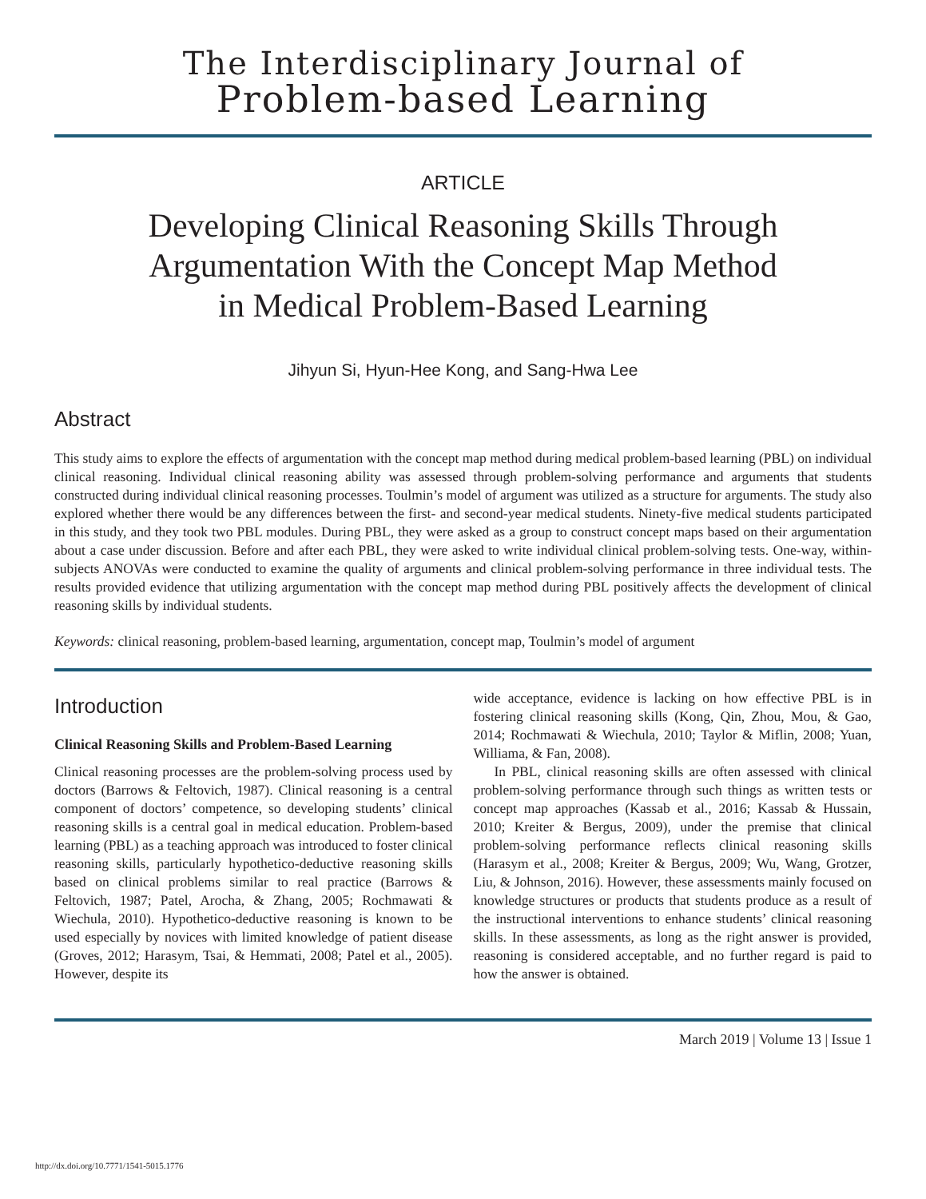The Interdisciplinary Journal of
Problem-based Learning
ARTICLE
Developing Clinical Reasoning Skills Through
Argumentation With the Concept Map Method
in Medical Problem-Based Learning
Jihyun Si, Hyun-Hee Kong, and Sang-Hwa Lee
Abstract
This study aims to explore the effects of argumentation with the concept map method during medical problem-based learning (PBL) on individual clinical reasoning. Individual clinical reasoning ability was assessed through problem-solving performance and arguments that students constructed during individual clinical reasoning processes. Toulmin’s model of argument was utilized as a structure for arguments. The study also explored whether there would be any differences between the first- and second-year medical students. Ninety-five medical students participated in this study, and they took two PBL modules. During PBL, they were asked as a group to construct concept maps based on their argumentation about a case under discussion. Before and after each PBL, they were asked to write individual clinical problem-solving tests. One-way, within-subjects ANOVAs were conducted to examine the quality of arguments and clinical problem-solving performance in three individual tests. The results provided evidence that utilizing argumentation with the concept map method during PBL positively affects the development of clinical reasoning skills by individual students.
Keywords: clinical reasoning, problem-based learning, argumentation, concept map, Toulmin’s model of argument
Introduction
Clinical Reasoning Skills and Problem-Based Learning
Clinical reasoning processes are the problem-solving process used by doctors (Barrows & Feltovich, 1987). Clinical reasoning is a central component of doctors’ competence, so developing students’ clinical reasoning skills is a central goal in medical education. Problem-based learning (PBL) as a teaching approach was introduced to foster clinical reasoning skills, particularly hypothetico-deductive reasoning skills based on clinical problems similar to real practice (Barrows & Feltovich, 1987; Patel, Arocha, & Zhang, 2005; Rochmawati & Wiechula, 2010). Hypothetico-deductive reasoning is known to be used especially by novices with limited knowledge of patient disease (Groves, 2012; Harasym, Tsai, & Hemmati, 2008; Patel et al., 2005). However, despite its
wide acceptance, evidence is lacking on how effective PBL is in fostering clinical reasoning skills (Kong, Qin, Zhou, Mou, & Gao, 2014; Rochmawati & Wiechula, 2010; Taylor & Miflin, 2008; Yuan, Williama, & Fan, 2008).
In PBL, clinical reasoning skills are often assessed with clinical problem-solving performance through such things as written tests or concept map approaches (Kassab et al., 2016; Kassab & Hussain, 2010; Kreiter & Bergus, 2009), under the premise that clinical problem-solving performance reflects clinical reasoning skills (Harasym et al., 2008; Kreiter & Bergus, 2009; Wu, Wang, Grotzer, Liu, & Johnson, 2016). However, these assessments mainly focused on knowledge structures or products that students produce as a result of the instructional interventions to enhance students’ clinical reasoning skills. In these assessments, as long as the right answer is provided, reasoning is considered acceptable, and no further regard is paid to how the answer is obtained.
March 2019 | Volume 13 | Issue 1
http://dx.doi.org/10.7771/1541-5015.1776